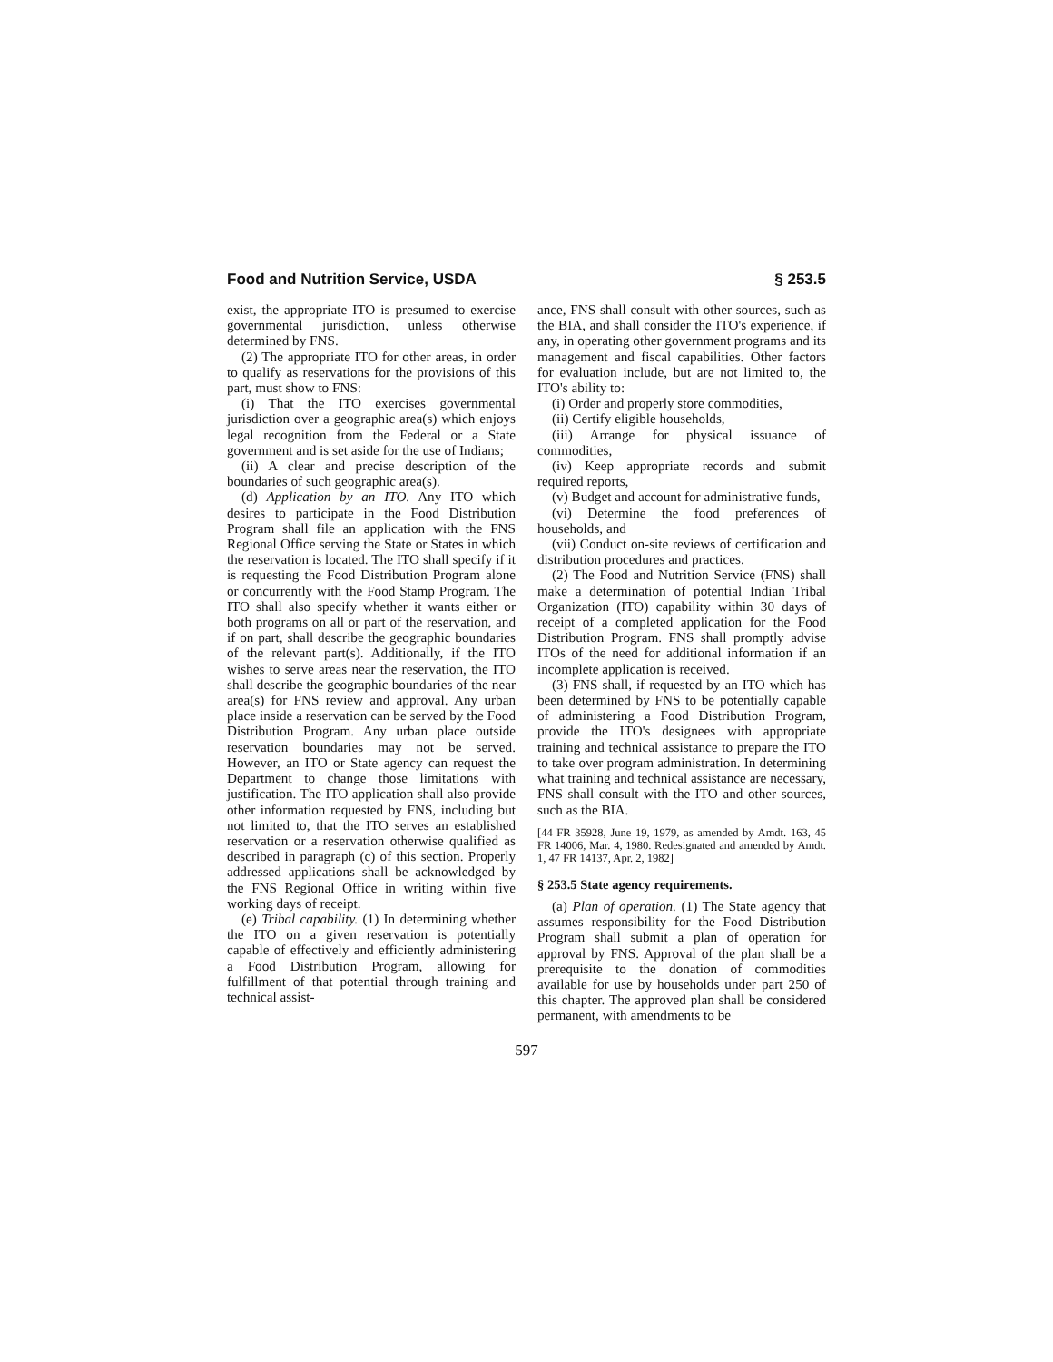Food and Nutrition Service, USDA § 253.5
exist, the appropriate ITO is presumed to exercise governmental jurisdiction, unless otherwise determined by FNS.
(2) The appropriate ITO for other areas, in order to qualify as reservations for the provisions of this part, must show to FNS:
(i) That the ITO exercises governmental jurisdiction over a geographic area(s) which enjoys legal recognition from the Federal or a State government and is set aside for the use of Indians;
(ii) A clear and precise description of the boundaries of such geographic area(s).
(d) Application by an ITO. Any ITO which desires to participate in the Food Distribution Program shall file an application with the FNS Regional Office serving the State or States in which the reservation is located. The ITO shall specify if it is requesting the Food Distribution Program alone or concurrently with the Food Stamp Program. The ITO shall also specify whether it wants either or both programs on all or part of the reservation, and if on part, shall describe the geographic boundaries of the relevant part(s). Additionally, if the ITO wishes to serve areas near the reservation, the ITO shall describe the geographic boundaries of the near area(s) for FNS review and approval. Any urban place inside a reservation can be served by the Food Distribution Program. Any urban place outside reservation boundaries may not be served. However, an ITO or State agency can request the Department to change those limitations with justification. The ITO application shall also provide other information requested by FNS, including but not limited to, that the ITO serves an established reservation or a reservation otherwise qualified as described in paragraph (c) of this section. Properly addressed applications shall be acknowledged by the FNS Regional Office in writing within five working days of receipt.
(e) Tribal capability. (1) In determining whether the ITO on a given reservation is potentially capable of effectively and efficiently administering a Food Distribution Program, allowing for fulfillment of that potential through training and technical assist-
ance, FNS shall consult with other sources, such as the BIA, and shall consider the ITO's experience, if any, in operating other government programs and its management and fiscal capabilities. Other factors for evaluation include, but are not limited to, the ITO's ability to:
(i) Order and properly store commodities,
(ii) Certify eligible households,
(iii) Arrange for physical issuance of commodities,
(iv) Keep appropriate records and submit required reports,
(v) Budget and account for administrative funds,
(vi) Determine the food preferences of households, and
(vii) Conduct on-site reviews of certification and distribution procedures and practices.
(2) The Food and Nutrition Service (FNS) shall make a determination of potential Indian Tribal Organization (ITO) capability within 30 days of receipt of a completed application for the Food Distribution Program. FNS shall promptly advise ITOs of the need for additional information if an incomplete application is received.
(3) FNS shall, if requested by an ITO which has been determined by FNS to be potentially capable of administering a Food Distribution Program, provide the ITO's designees with appropriate training and technical assistance to prepare the ITO to take over program administration. In determining what training and technical assistance are necessary, FNS shall consult with the ITO and other sources, such as the BIA.
[44 FR 35928, June 19, 1979, as amended by Amdt. 163, 45 FR 14006, Mar. 4, 1980. Redesignated and amended by Amdt. 1, 47 FR 14137, Apr. 2, 1982]
§ 253.5 State agency requirements.
(a) Plan of operation. (1) The State agency that assumes responsibility for the Food Distribution Program shall submit a plan of operation for approval by FNS. Approval of the plan shall be a prerequisite to the donation of commodities available for use by households under part 250 of this chapter. The approved plan shall be considered permanent, with amendments to be
597